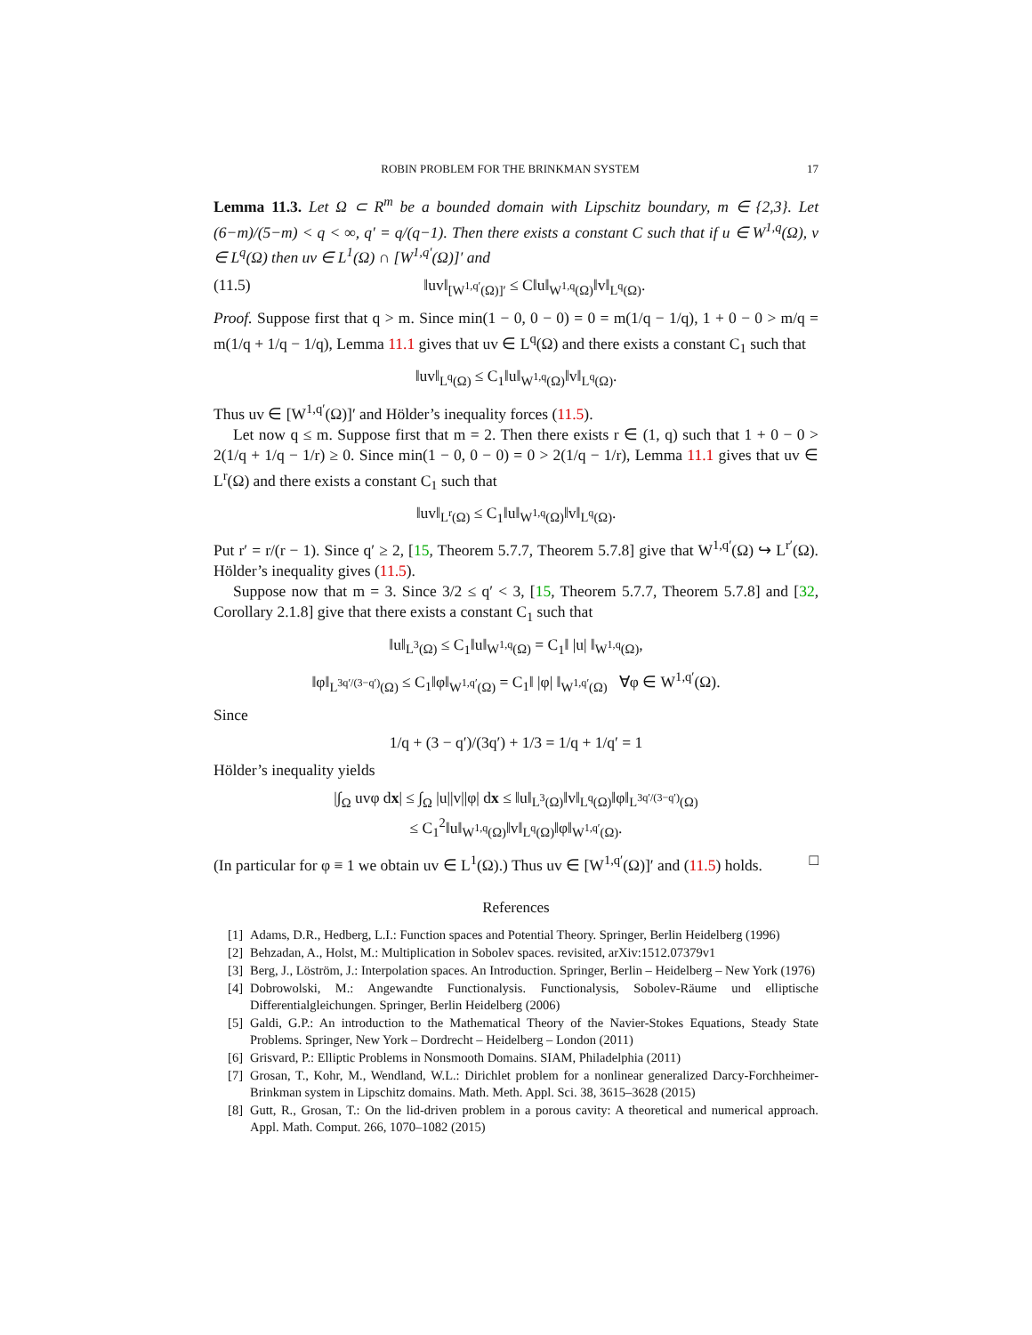ROBIN PROBLEM FOR THE BRINKMAN SYSTEM 17
Lemma 11.3. Let Ω ⊂ R<sup>m</sup> be a bounded domain with Lipschitz boundary, m ∈ {2,3}. Let (6−m)/(5−m) < q < ∞, q′ = q/(q−1). Then there exists a constant C such that if u ∈ W<sup>1,q</sup>(Ω), v ∈ L<sup>q</sup>(Ω) then uv ∈ L<sup>1</sup>(Ω) ∩ [W<sup>1,q′</sup>(Ω)]′ and
(11.5) ‖uv‖<sub>[W<sup>1,q′</sup>(Ω)]′</sub> ≤ C‖u‖<sub>W<sup>1,q</sup>(Ω)</sub>‖v‖<sub>L<sup>q</sup>(Ω)</sub>.
Proof. Suppose first that q > m. Since min(1 − 0, 0 − 0) = 0 = m(1/q − 1/q), 1 + 0 − 0 > m/q = m(1/q + 1/q − 1/q), Lemma 11.1 gives that uv ∈ L<sup>q</sup>(Ω) and there exists a constant C<sub>1</sub> such that
‖uv‖<sub>L<sup>q</sup>(Ω)</sub> ≤ C<sub>1</sub>‖u‖<sub>W<sup>1,q</sup>(Ω)</sub>‖v‖<sub>L<sup>q</sup>(Ω)</sub>.
Thus uv ∈ [W<sup>1,q′</sup>(Ω)]′ and Hölder’s inequality forces (11.5).
Let now q ≤ m. Suppose first that m = 2. Then there exists r ∈ (1, q) such that 1 + 0 − 0 > 2(1/q + 1/q − 1/r) ≥ 0. Since min(1 − 0, 0 − 0) = 0 > 2(1/q − 1/r), Lemma 11.1 gives that uv ∈ L<sup>r</sup>(Ω) and there exists a constant C<sub>1</sub> such that
‖uv‖<sub>L<sup>r</sup>(Ω)</sub> ≤ C<sub>1</sub>‖u‖<sub>W<sup>1,q</sup>(Ω)</sub>‖v‖<sub>L<sup>q</sup>(Ω)</sub>.
Put r′ = r/(r − 1). Since q′ ≥ 2, [15, Theorem 5.7.7, Theorem 5.7.8] give that W<sup>1,q′</sup>(Ω) ↪ L<sup>r′</sup>(Ω). Hölder’s inequality gives (11.5).
Suppose now that m = 3. Since 3/2 ≤ q′ < 3, [15, Theorem 5.7.7, Theorem 5.7.8] and [32, Corollary 2.1.8] give that there exists a constant C<sub>1</sub> such that
‖u‖<sub>L<sup>3</sup>(Ω)</sub> ≤ C<sub>1</sub>‖u‖<sub>W<sup>1,q</sup>(Ω)</sub> = C<sub>1</sub>‖ |u| ‖<sub>W<sup>1,q</sup>(Ω)</sub>,
‖φ‖<sub>L<sup>3q′/(3−q′)</sup>(Ω)</sub> ≤ C<sub>1</sub>‖φ‖<sub>W<sup>1,q′</sup>(Ω)</sub> = C<sub>1</sub>‖ |φ| ‖<sub>W<sup>1,q′</sup>(Ω)</sub> ∀φ ∈ W<sup>1,q′</sup>(Ω).
Since
1/q + (3 − q′)/(3q′) + 1/3 = 1/q + 1/q′ = 1
Hölder’s inequality yields
|∫<sub>Ω</sub> uvφ dx| ≤ ∫<sub>Ω</sub> |u||v||φ| dx ≤ ‖u‖<sub>L<sup>3</sup>(Ω)</sub>‖v‖<sub>L<sup>q</sup>(Ω)</sub>‖φ‖<sub>L<sup>3q′/(3−q′)</sup>(Ω)</sub>
≤ C<sub>1</sub><sup>2</sup>‖u‖<sub>W<sup>1,q</sup>(Ω)</sub>‖v‖<sub>L<sup>q</sup>(Ω)</sub>‖φ‖<sub>W<sup>1,q′</sup>(Ω)</sub>.
(In particular for φ ≡ 1 we obtain uv ∈ L<sup>1</sup>(Ω).) Thus uv ∈ [W<sup>1,q′</sup>(Ω)]′ and (11.5) holds. □
References
[1] Adams, D.R., Hedberg, L.I.: Function spaces and Potential Theory. Springer, Berlin Heidelberg (1996)
[2] Behzadan, A., Holst, M.: Multiplication in Sobolev spaces. revisited, arXiv:1512.07379v1
[3] Berg, J., Löström, J.: Interpolation spaces. An Introduction. Springer, Berlin – Heidelberg – New York (1976)
[4] Dobrowolski, M.: Angewandte Functionalysis. Functionalysis, Sobolev-Räume und elliptische Differentialgleichungen. Springer, Berlin Heidelberg (2006)
[5] Galdi, G.P.: An introduction to the Mathematical Theory of the Navier-Stokes Equations, Steady State Problems. Springer, New York – Dordrecht – Heidelberg – London (2011)
[6] Grisvard, P.: Elliptic Problems in Nonsmooth Domains. SIAM, Philadelphia (2011)
[7] Grosan, T., Kohr, M., Wendland, W.L.: Dirichlet problem for a nonlinear generalized Darcy-Forchheimer-Brinkman system in Lipschitz domains. Math. Meth. Appl. Sci. 38, 3615–3628 (2015)
[8] Gutt, R., Grosan, T.: On the lid-driven problem in a porous cavity: A theoretical and numerical approach. Appl. Math. Comput. 266, 1070–1082 (2015)